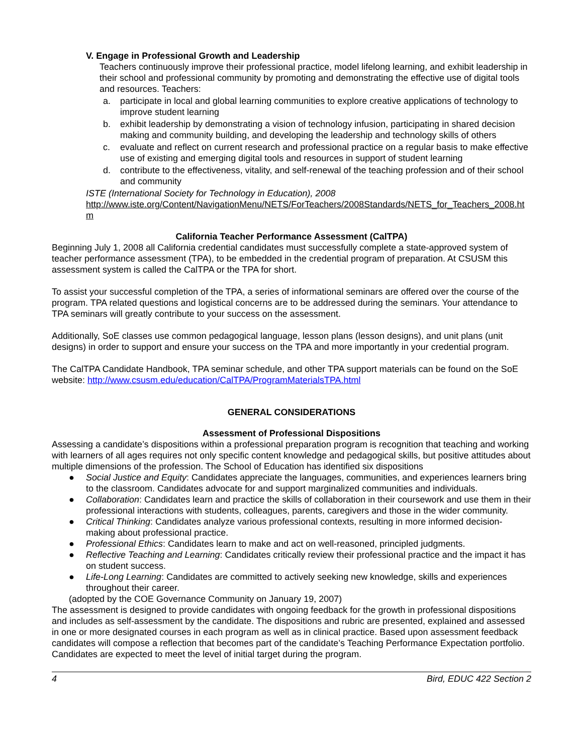V. Engage in Professional Growth and Leadership
Teachers continuously improve their professional practice, model lifelong learning, and exhibit leadership in their school and professional community by promoting and demonstrating the effective use of digital tools and resources. Teachers:
a. participate in local and global learning communities to explore creative applications of technology to improve student learning
b. exhibit leadership by demonstrating a vision of technology infusion, participating in shared decision making and community building, and developing the leadership and technology skills of others
c. evaluate and reflect on current research and professional practice on a regular basis to make effective use of existing and emerging digital tools and resources in support of student learning
d. contribute to the effectiveness, vitality, and self-renewal of the teaching profession and of their school and community
ISTE (International Society for Technology in Education), 2008
http://www.iste.org/Content/NavigationMenu/NETS/ForTeachers/2008Standards/NETS_for_Teachers_2008.htm
California Teacher Performance Assessment (CalTPA)
Beginning July 1, 2008 all California credential candidates must successfully complete a state-approved system of teacher performance assessment (TPA), to be embedded in the credential program of preparation. At CSUSM this assessment system is called the CalTPA or the TPA for short.
To assist your successful completion of the TPA, a series of informational seminars are offered over the course of the program. TPA related questions and logistical concerns are to be addressed during the seminars. Your attendance to TPA seminars will greatly contribute to your success on the assessment.
Additionally, SoE classes use common pedagogical language, lesson plans (lesson designs), and unit plans (unit designs) in order to support and ensure your success on the TPA and more importantly in your credential program.
The CalTPA Candidate Handbook, TPA seminar schedule, and other TPA support materials can be found on the SoE website: http://www.csusm.edu/education/CalTPA/ProgramMaterialsTPA.html
GENERAL CONSIDERATIONS
Assessment of Professional Dispositions
Assessing a candidate’s dispositions within a professional preparation program is recognition that teaching and working with learners of all ages requires not only specific content knowledge and pedagogical skills, but positive attitudes about multiple dimensions of the profession. The School of Education has identified six dispositions
● Social Justice and Equity: Candidates appreciate the languages, communities, and experiences learners bring to the classroom. Candidates advocate for and support marginalized communities and individuals.
● Collaboration: Candidates learn and practice the skills of collaboration in their coursework and use them in their professional interactions with students, colleagues, parents, caregivers and those in the wider community.
● Critical Thinking: Candidates analyze various professional contexts, resulting in more informed decision-making about professional practice.
● Professional Ethics: Candidates learn to make and act on well-reasoned, principled judgments.
● Reflective Teaching and Learning: Candidates critically review their professional practice and the impact it has on student success.
● Life-Long Learning: Candidates are committed to actively seeking new knowledge, skills and experiences throughout their career.
(adopted by the COE Governance Community on January 19, 2007)
The assessment is designed to provide candidates with ongoing feedback for the growth in professional dispositions and includes as self-assessment by the candidate. The dispositions and rubric are presented, explained and assessed in one or more designated courses in each program as well as in clinical practice. Based upon assessment feedback candidates will compose a reflection that becomes part of the candidate’s Teaching Performance Expectation portfolio. Candidates are expected to meet the level of initial target during the program.
4 Bird, EDUC 422 Section 2